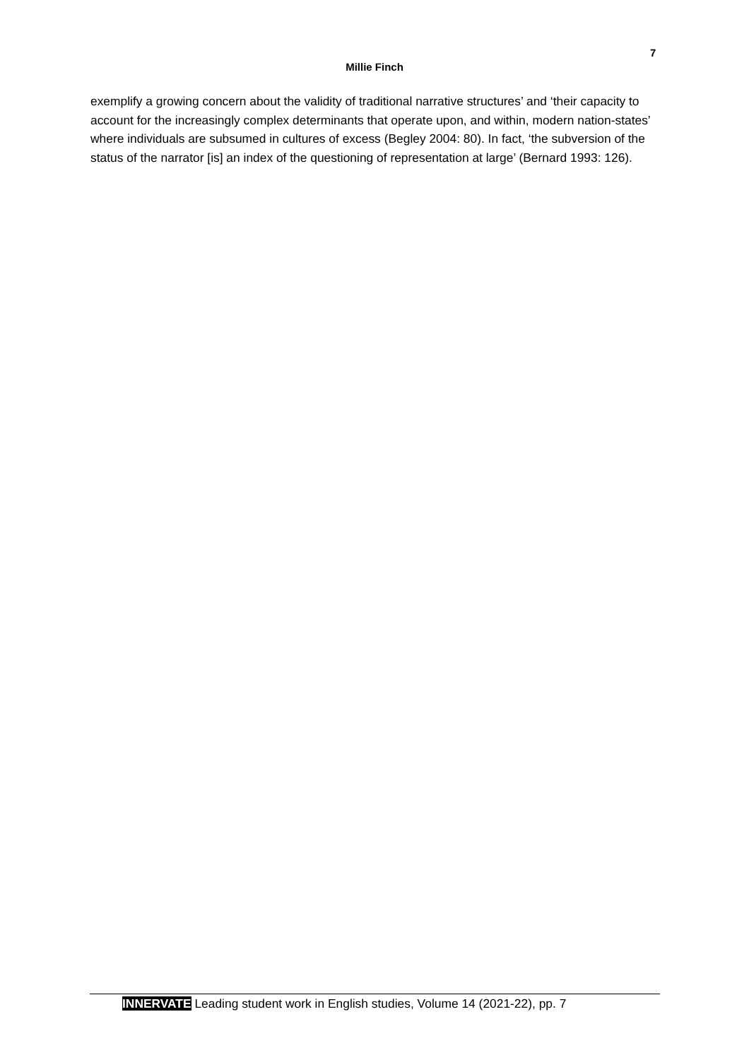7
Millie Finch
exemplify a growing concern about the validity of traditional narrative structures’ and ‘their capacity to account for the increasingly complex determinants that operate upon, and within, modern nation-states’ where individuals are subsumed in cultures of excess (Begley 2004: 80). In fact, ‘the subversion of the status of the narrator [is] an index of the questioning of representation at large’ (Bernard 1993: 126).
INNERVATE Leading student work in English studies, Volume 14 (2021-22), pp. 7